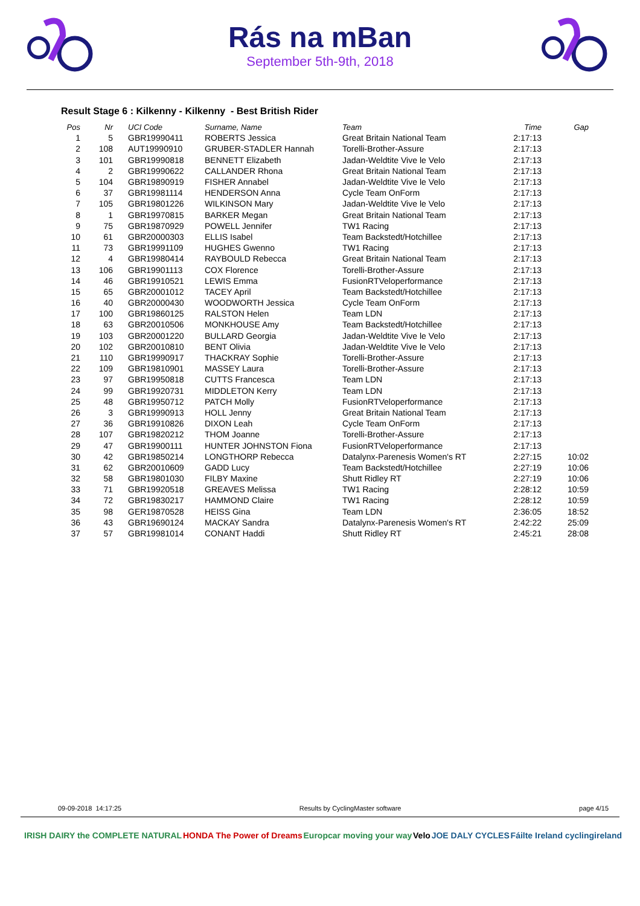Rás na mBan
September 5th-9th, 2018
Result Stage 6 : Kilkenny - Kilkenny - Best British Rider
| Pos | Nr | UCI Code | Surname, Name | Team | Time | Gap |
| --- | --- | --- | --- | --- | --- | --- |
| 1 | 5 | GBR19990411 | ROBERTS Jessica | Great Britain National Team | 2:17:13 | |
| 2 | 108 | AUT19990910 | GRUBER-STADLER Hannah | Torelli-Brother-Assure | 2:17:13 | |
| 3 | 101 | GBR19990818 | BENNETT Elizabeth | Jadan-Weldtite Vive le Velo | 2:17:13 | |
| 4 | 2 | GBR19990622 | CALLANDER Rhona | Great Britain National Team | 2:17:13 | |
| 5 | 104 | GBR19890919 | FISHER Annabel | Jadan-Weldtite Vive le Velo | 2:17:13 | |
| 6 | 37 | GBR19981114 | HENDERSON Anna | Cycle Team OnForm | 2:17:13 | |
| 7 | 105 | GBR19801226 | WILKINSON Mary | Jadan-Weldtite Vive le Velo | 2:17:13 | |
| 8 | 1 | GBR19970815 | BARKER Megan | Great Britain National Team | 2:17:13 | |
| 9 | 75 | GBR19870929 | POWELL Jennifer | TW1 Racing | 2:17:13 | |
| 10 | 61 | GBR20000303 | ELLIS Isabel | Team Backstedt/Hotchillee | 2:17:13 | |
| 11 | 73 | GBR19991109 | HUGHES Gwenno | TW1 Racing | 2:17:13 | |
| 12 | 4 | GBR19980414 | RAYBOULD Rebecca | Great Britain National Team | 2:17:13 | |
| 13 | 106 | GBR19901113 | COX Florence | Torelli-Brother-Assure | 2:17:13 | |
| 14 | 46 | GBR19910521 | LEWIS Emma | FusionRTVeloperformance | 2:17:13 | |
| 15 | 65 | GBR20001012 | TACEY April | Team Backstedt/Hotchillee | 2:17:13 | |
| 16 | 40 | GBR20000430 | WOODWORTH Jessica | Cycle Team OnForm | 2:17:13 | |
| 17 | 100 | GBR19860125 | RALSTON Helen | Team LDN | 2:17:13 | |
| 18 | 63 | GBR20010506 | MONKHOUSE Amy | Team Backstedt/Hotchillee | 2:17:13 | |
| 19 | 103 | GBR20001220 | BULLARD Georgia | Jadan-Weldtite Vive le Velo | 2:17:13 | |
| 20 | 102 | GBR20010810 | BENT Olivia | Jadan-Weldtite Vive le Velo | 2:17:13 | |
| 21 | 110 | GBR19990917 | THACKRAY Sophie | Torelli-Brother-Assure | 2:17:13 | |
| 22 | 109 | GBR19810901 | MASSEY Laura | Torelli-Brother-Assure | 2:17:13 | |
| 23 | 97 | GBR19950818 | CUTTS Francesca | Team LDN | 2:17:13 | |
| 24 | 99 | GBR19920731 | MIDDLETON Kerry | Team LDN | 2:17:13 | |
| 25 | 48 | GBR19950712 | PATCH Molly | FusionRTVeloperformance | 2:17:13 | |
| 26 | 3 | GBR19990913 | HOLL Jenny | Great Britain National Team | 2:17:13 | |
| 27 | 36 | GBR19910826 | DIXON Leah | Cycle Team OnForm | 2:17:13 | |
| 28 | 107 | GBR19820212 | THOM Joanne | Torelli-Brother-Assure | 2:17:13 | |
| 29 | 47 | GBR19900111 | HUNTER JOHNSTON Fiona | FusionRTVeloperformance | 2:17:13 | |
| 30 | 42 | GBR19850214 | LONGTHORP Rebecca | Datalynx-Parenesis Women's RT | 2:27:15 | 10:02 |
| 31 | 62 | GBR20010609 | GADD Lucy | Team Backstedt/Hotchillee | 2:27:19 | 10:06 |
| 32 | 58 | GBR19801030 | FILBY Maxine | Shutt Ridley RT | 2:27:19 | 10:06 |
| 33 | 71 | GBR19920518 | GREAVES Melissa | TW1 Racing | 2:28:12 | 10:59 |
| 34 | 72 | GBR19830217 | HAMMOND Claire | TW1 Racing | 2:28:12 | 10:59 |
| 35 | 98 | GER19870528 | HEISS Gina | Team LDN | 2:36:05 | 18:52 |
| 36 | 43 | GBR19690124 | MACKAY Sandra | Datalynx-Parenesis Women's RT | 2:42:22 | 25:09 |
| 37 | 57 | GBR19981014 | CONANT Haddi | Shutt Ridley RT | 2:45:21 | 28:08 |
09-09-2018 14:17:25 Results by CyclingMaster software page 4/15
IRISH DAIRY the COMPLETE NATURAL HONDA The Power of Dreams Europcar moving your way Velo JOE DALY CYCLES Fáilte Ireland cyclingireland